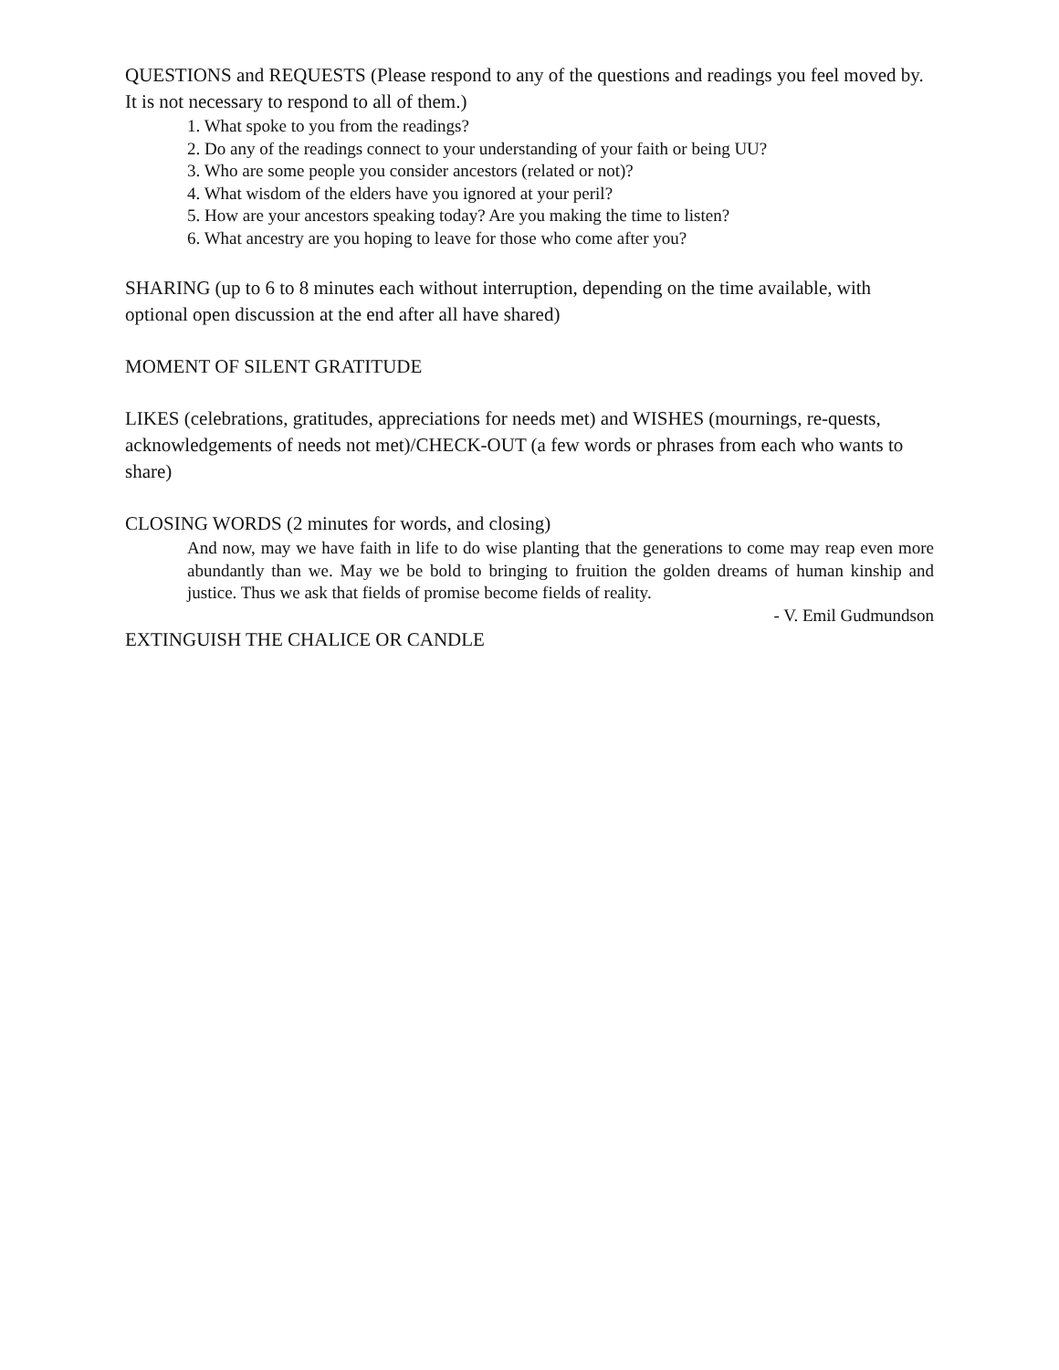QUESTIONS and REQUESTS (Please respond to any of the questions and readings you feel moved by. It is not necessary to respond to all of them.)
1. What spoke to you from the readings?
2. Do any of the readings connect to your understanding of your faith or being UU?
3. Who are some people you consider ancestors (related or not)?
4. What wisdom of the elders have you ignored at your peril?
5. How are your ancestors speaking today? Are you making the time to listen?
6. What ancestry are you hoping to leave for those who come after you?
SHARING (up to 6 to 8 minutes each without interruption, depending on the time available, with optional open discussion at the end after all have shared)
MOMENT OF SILENT GRATITUDE
LIKES (celebrations, gratitudes, appreciations for needs met) and WISHES (mournings, re-quests, acknowledgements of needs not met)/CHECK-OUT (a few words or phrases from each who wants to share)
CLOSING WORDS (2 minutes for words, and closing)
And now, may we have faith in life to do wise planting that the generations to come may reap even more abundantly than we. May we be bold to bringing to fruition the golden dreams of human kinship and justice. Thus we ask that fields of promise become fields of reality.
- V. Emil Gudmundson
EXTINGUISH THE CHALICE OR CANDLE